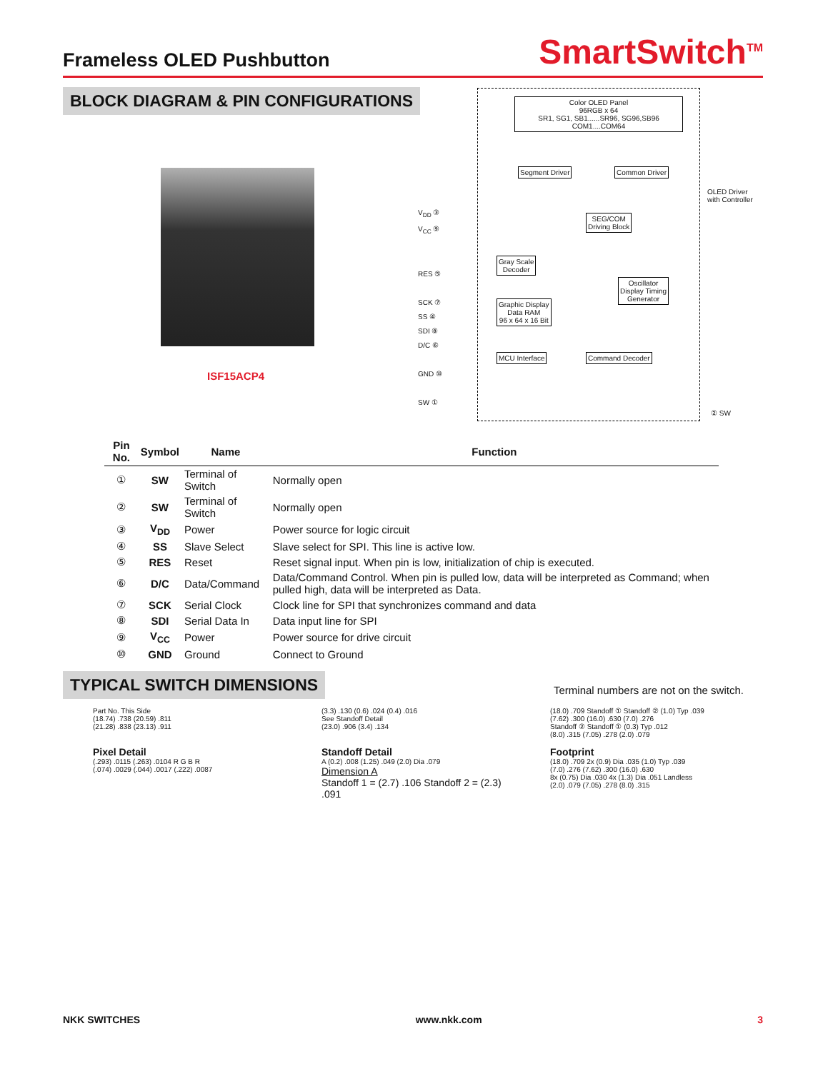Frameless OLED Pushbutton
SmartSwitch<sup>TM</sup>
BLOCK DIAGRAM & PIN CONFIGURATIONS
ISF15ACP4
V<sub>DD</sub> ③
V<sub>CC</sub> ⑨
RES ⑤
SCK ⑦
SS ④
SDI ⑧
D/C ⑥
GND ⑩
SW ①
Color OLED Panel
96RGB x 64
SR1, SG1, SB1......SR96, SG96,SB96 COM1....COM64
Segment Driver Common Driver
SEG/COM
Driving Block
Gray Scale
Decoder
Oscillator
Display Timing
Generator
Graphic Display
Data RAM
96 x 64 x 16 Bit
MCU Interface Command Decoder
OLED Driver
with Controller
② SW
| Pin No. | Symbol | Name | Function |
| --- | --- | --- | --- |
| ① | SW | Terminal of Switch | Normally open |
| ② | SW | Terminal of Switch | Normally open |
| ③ | V<sub>DD</sub> | Power | Power source for logic circuit |
| ④ | SS | Slave Select | Slave select for SPI. This line is active low. |
| ⑤ | RES | Reset | Reset signal input. When pin is low, initialization of chip is executed. |
| ⑥ | D/C | Data/Command | Data/Command Control. When pin is pulled low, data will be interpreted as Command; when pulled high, data will be interpreted as Data. |
| ⑦ | SCK | Serial Clock | Clock line for SPI that synchronizes command and data |
| ⑧ | SDI | Serial Data In | Data input line for SPI |
| ⑨ | V<sub>CC</sub> | Power | Power source for drive circuit |
| ⑩ | GND | Ground | Connect to Ground |
TYPICAL SWITCH DIMENSIONS
Terminal numbers are not on the switch.
Part No. This Side
(18.74) .738 (20.59) .811
(21.28) .838 (23.13) .911
Pixel Detail
(.293) .0115 (.263) .0104 R G B R
(.074) .0029 (.044) .0017 (.222) .0087
(3.3) .130 (0.6) .024 (0.4) .016
See Standoff Detail
(23.0) .906 (3.4) .134
Standoff Detail
A (0.2) .008 (1.25) .049 (2.0) Dia .079
Dimension A
Standoff 1 = (2.7) .106 Standoff 2 = (2.3) .091
(18.0) .709 Standoff ① Standoff ② (1.0) Typ .039
(7.62) .300 (16.0) .630 (7.0) .276
Standoff ② Standoff ① (0.3) Typ .012
(8.0) .315 (7.05) .278 (2.0) .079
Footprint
(18.0) .709 2x (0.9) Dia .035 (1.0) Typ .039
(7.0) .276 (7.62) .300 (16.0) .630
8x (0.75) Dia .030 4x (1.3) Dia .051 Landless
(2.0) .079 (7.05) .278 (8.0) .315
NKK SWITCHES www.nkk.com 3